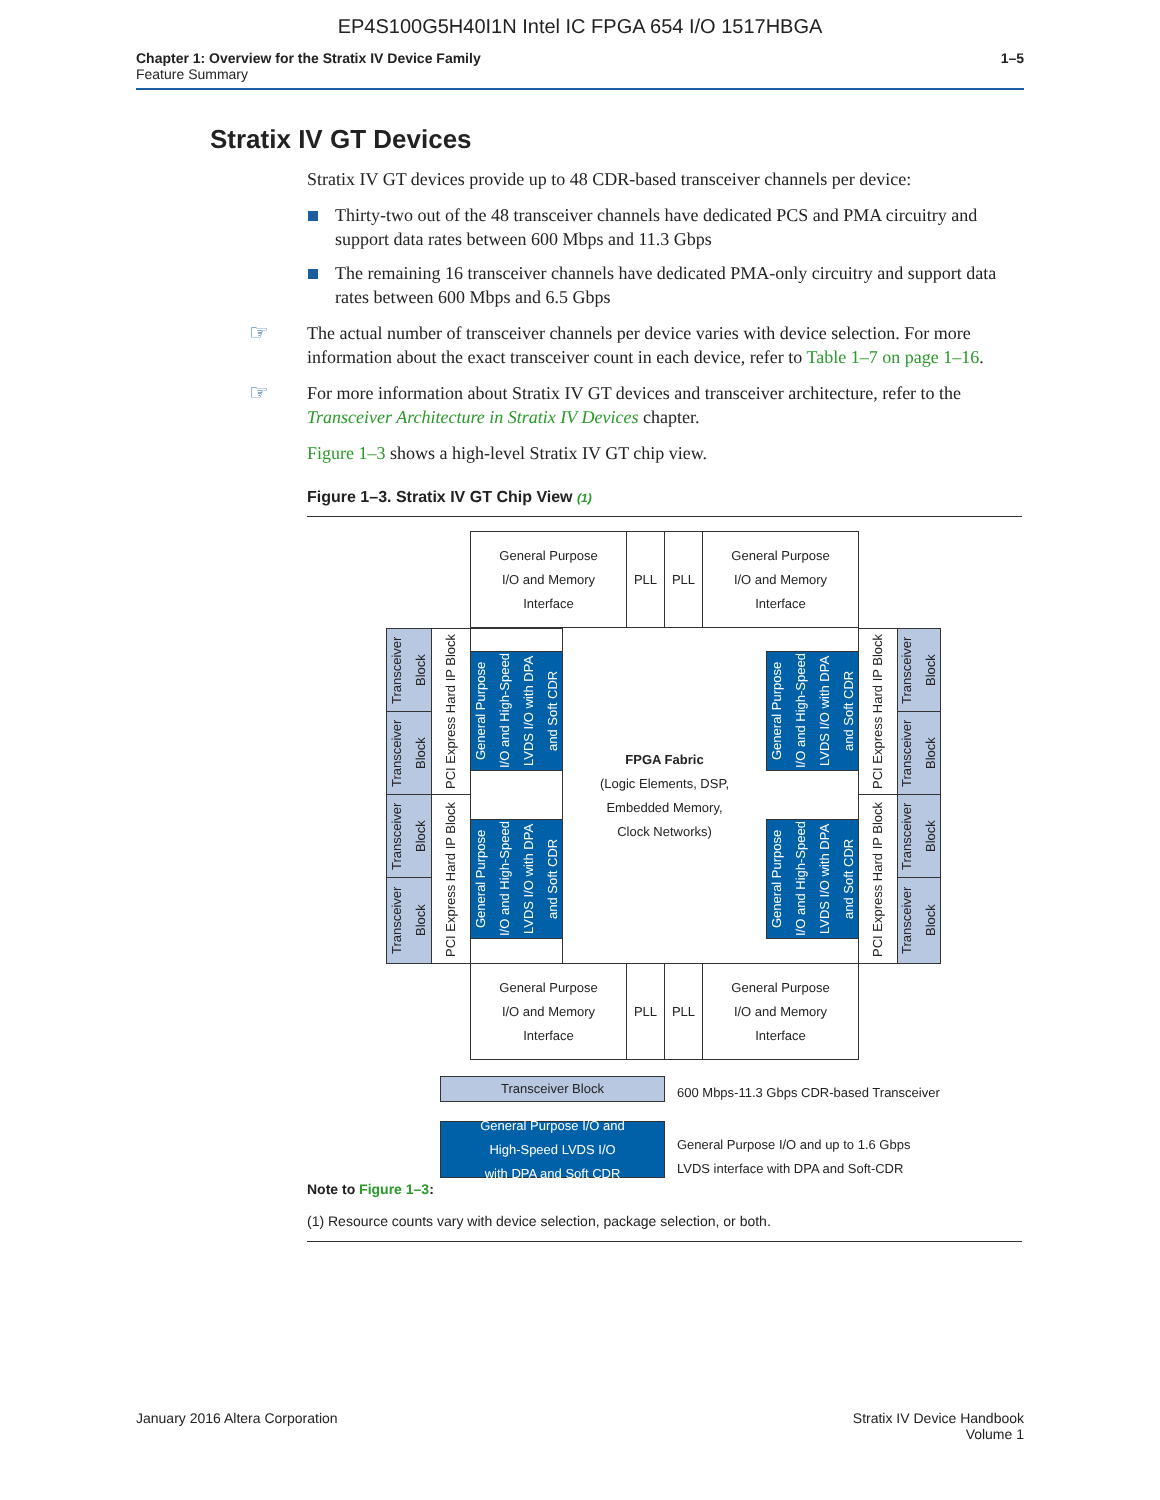EP4S100G5H40I1N Intel IC FPGA 654 I/O 1517HBGA
Chapter 1: Overview for the Stratix IV Device Family
Feature Summary
1–5
Stratix IV GT Devices
Stratix IV GT devices provide up to 48 CDR-based transceiver channels per device:
Thirty-two out of the 48 transceiver channels have dedicated PCS and PMA circuitry and support data rates between 600 Mbps and 11.3 Gbps
The remaining 16 transceiver channels have dedicated PMA-only circuitry and support data rates between 600 Mbps and 6.5 Gbps
☞ The actual number of transceiver channels per device varies with device selection. For more information about the exact transceiver count in each device, refer to Table 1–7 on page 1–16.
☞ For more information about Stratix IV GT devices and transceiver architecture, refer to the Transceiver Architecture in Stratix IV Devices chapter.
Figure 1–3 shows a high-level Stratix IV GT chip view.
Figure 1–3. Stratix IV GT Chip View (1)
General Purpose
I/O and Memory
Interface
PLL PLL
General Purpose
I/O and Memory
Interface
Transceiver Block
Transceiver Block
Transceiver Block
Transceiver Block
PCI Express Hard IP Block
PCI Express Hard IP Block
General Purpose I/O and High-Speed LVDS I/O with DPA and Soft CDR
General Purpose I/O and High-Speed LVDS I/O with DPA and Soft CDR
FPGA Fabric
(Logic Elements, DSP,
Embedded Memory,
Clock Networks)
General Purpose I/O and High-Speed LVDS I/O with DPA and Soft CDR
General Purpose I/O and High-Speed LVDS I/O with DPA and Soft CDR
PCI Express Hard IP Block
PCI Express Hard IP Block
Transceiver Block
Transceiver Block
Transceiver Block
Transceiver Block
General Purpose
I/O and Memory
Interface
PLL PLL
General Purpose
I/O and Memory
Interface
Transceiver Block
600 Mbps-11.3 Gbps CDR-based Transceiver
General Purpose I/O and
High-Speed LVDS I/O
with DPA and Soft CDR
General Purpose I/O and up to 1.6 Gbps
LVDS interface with DPA and Soft-CDR
Note to Figure 1–3:
(1) Resource counts vary with device selection, package selection, or both.
January 2016 Altera Corporation
Stratix IV Device Handbook
Volume 1